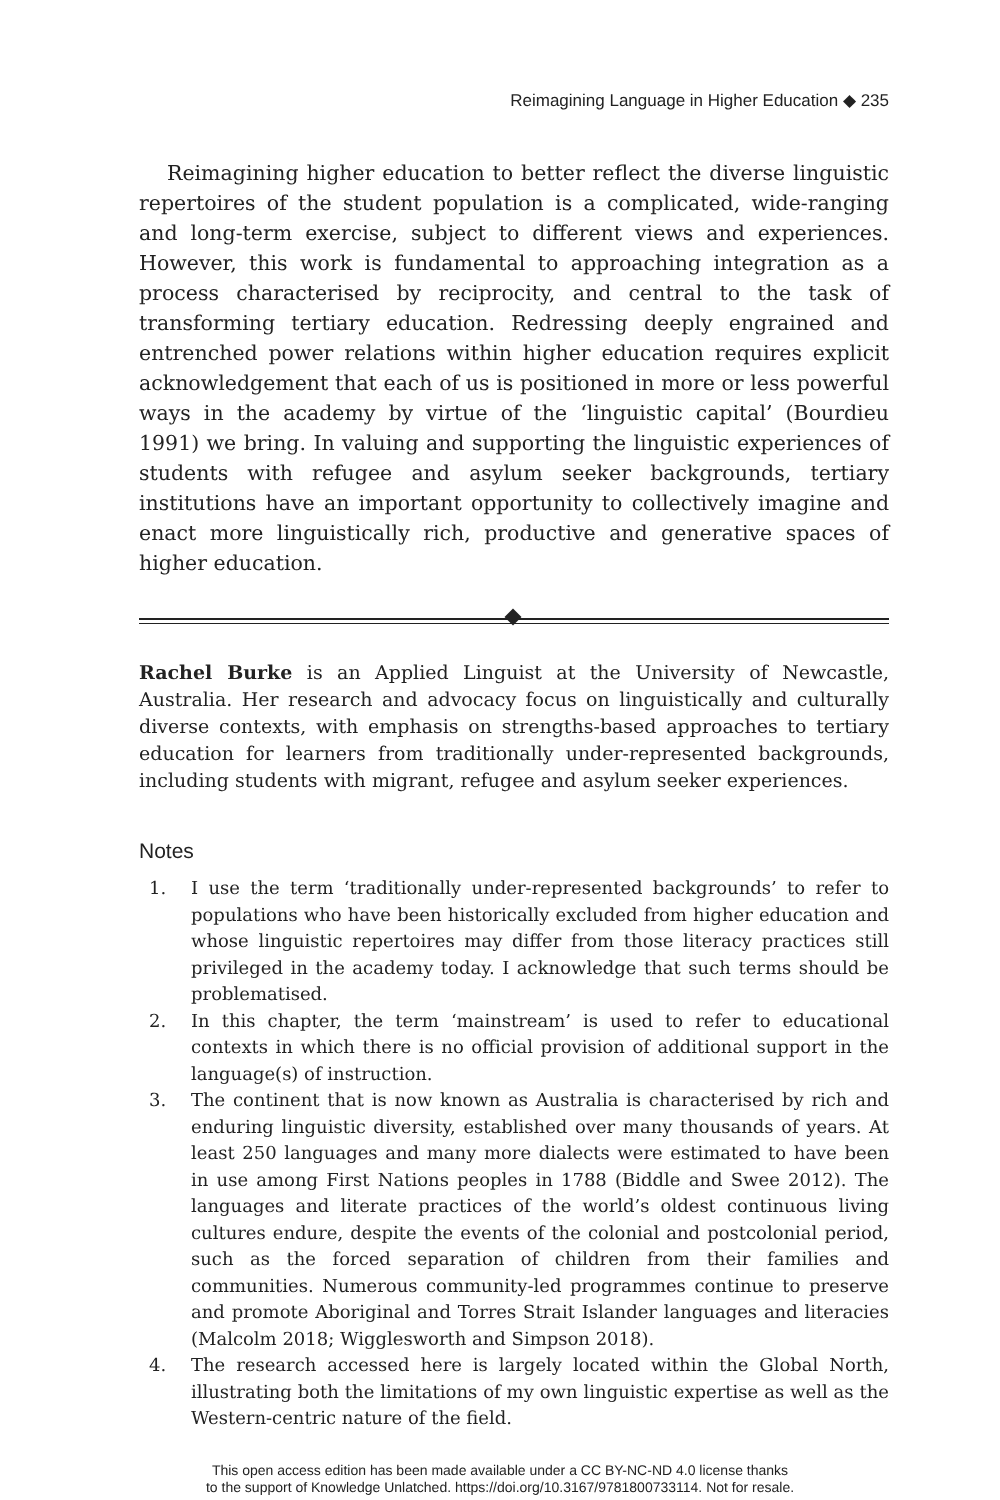Reimagining Language in Higher Education ◆ 235
Reimagining higher education to better reflect the diverse linguistic repertoires of the student population is a complicated, wide-ranging and long-term exercise, subject to different views and experiences. However, this work is fundamental to approaching integration as a process characterised by reciprocity, and central to the task of transforming tertiary education. Redressing deeply engrained and entrenched power relations within higher education requires explicit acknowledgement that each of us is positioned in more or less powerful ways in the academy by virtue of the ‘linguistic capital’ (Bourdieu 1991) we bring. In valuing and supporting the linguistic experiences of students with refugee and asylum seeker backgrounds, tertiary institutions have an important opportunity to collectively imagine and enact more linguistically rich, productive and generative spaces of higher education.
Rachel Burke is an Applied Linguist at the University of Newcastle, Australia. Her research and advocacy focus on linguistically and culturally diverse contexts, with emphasis on strengths-based approaches to tertiary education for learners from traditionally under-represented backgrounds, including students with migrant, refugee and asylum seeker experiences.
Notes
1. I use the term ‘traditionally under-represented backgrounds’ to refer to populations who have been historically excluded from higher education and whose linguistic repertoires may differ from those literacy practices still privileged in the academy today. I acknowledge that such terms should be problematised.
2. In this chapter, the term ‘mainstream’ is used to refer to educational contexts in which there is no official provision of additional support in the language(s) of instruction.
3. The continent that is now known as Australia is characterised by rich and enduring linguistic diversity, established over many thousands of years. At least 250 languages and many more dialects were estimated to have been in use among First Nations peoples in 1788 (Biddle and Swee 2012). The languages and literate practices of the world’s oldest continuous living cultures endure, despite the events of the colonial and postcolonial period, such as the forced separation of children from their families and communities. Numerous community-led programmes continue to preserve and promote Aboriginal and Torres Strait Islander languages and literacies (Malcolm 2018; Wigglesworth and Simpson 2018).
4. The research accessed here is largely located within the Global North, illustrating both the limitations of my own linguistic expertise as well as the Western-centric nature of the field.
This open access edition has been made available under a CC BY-NC-ND 4.0 license thanks
to the support of Knowledge Unlatched. https://doi.org/10.3167/9781800733114. Not for resale.